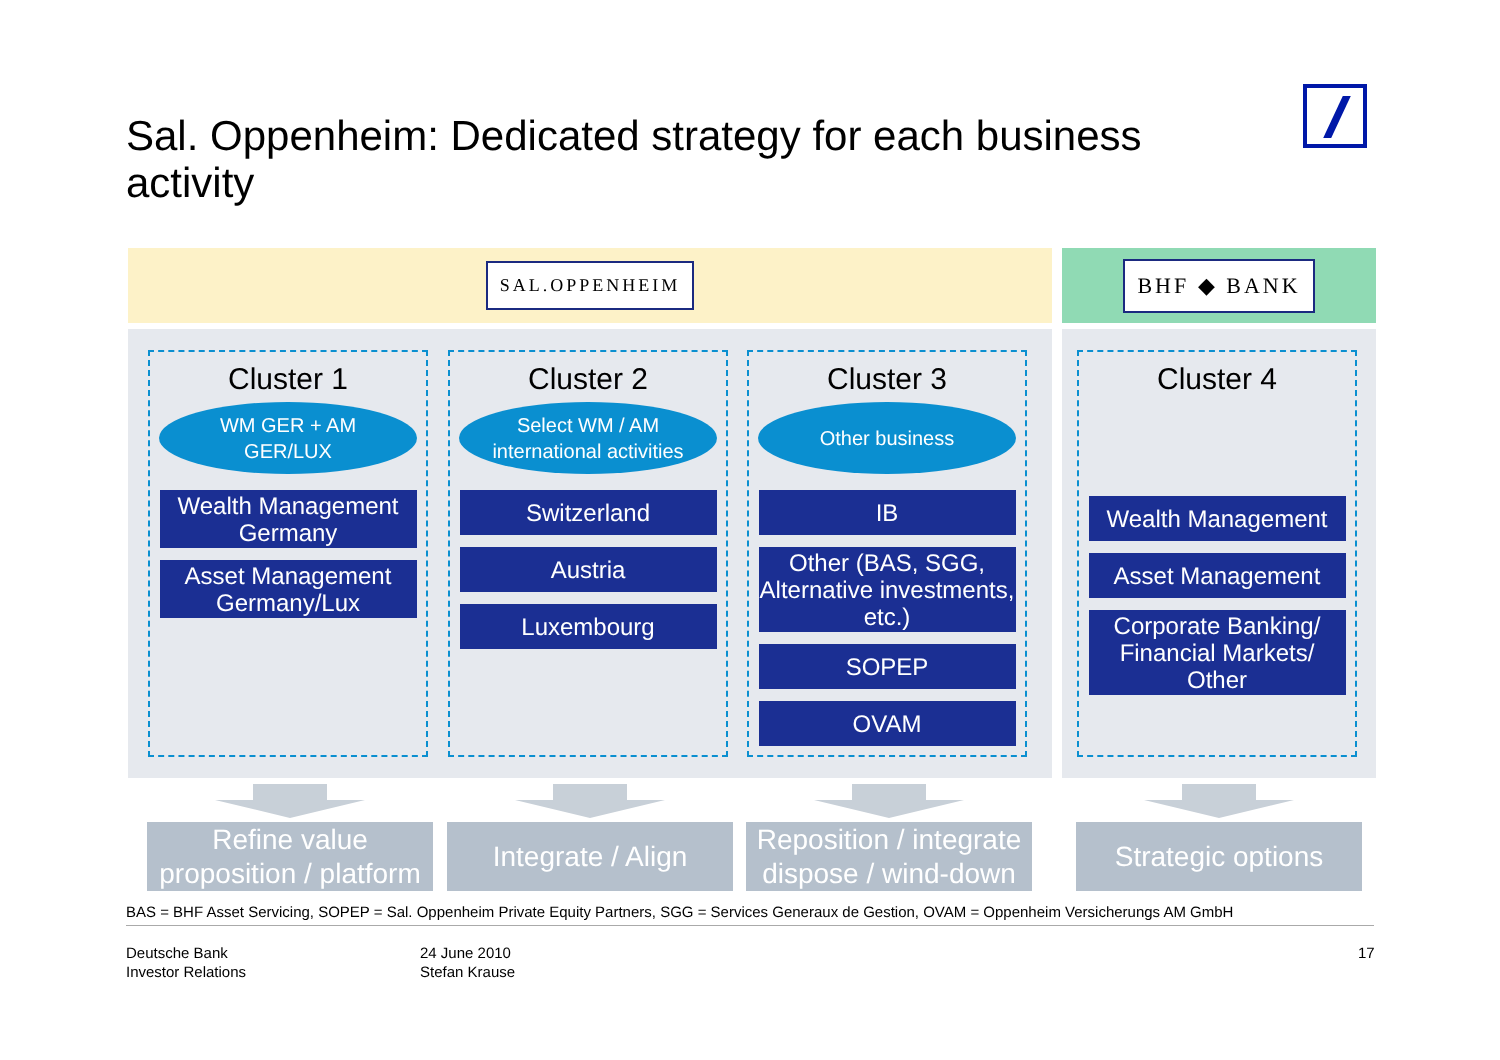Sal. Oppenheim: Dedicated strategy for each business activity
SAL.OPPENHEIM BHF ◆ BANK
Cluster 1
WM GER + AM
GER/LUX
Wealth Management Germany
Asset Management Germany/Lux
Cluster 2
Select WM / AM
international activities
Switzerland
Austria
Luxembourg
Cluster 3
Other business
IB
Other (BAS, SGG, Alternative investments, etc.)
SOPEP
OVAM
Cluster 4
Wealth Management
Asset Management
Corporate Banking/ Financial Markets/ Other
Refine value proposition / platform
Integrate / Align
Reposition / integrate dispose / wind-down
Strategic options
BAS = BHF Asset Servicing, SOPEP = Sal. Oppenheim Private Equity Partners, SGG = Services Generaux de Gestion, OVAM = Oppenheim Versicherungs AM GmbH
Deutsche Bank
Investor Relations
24 June 2010
Stefan Krause
17